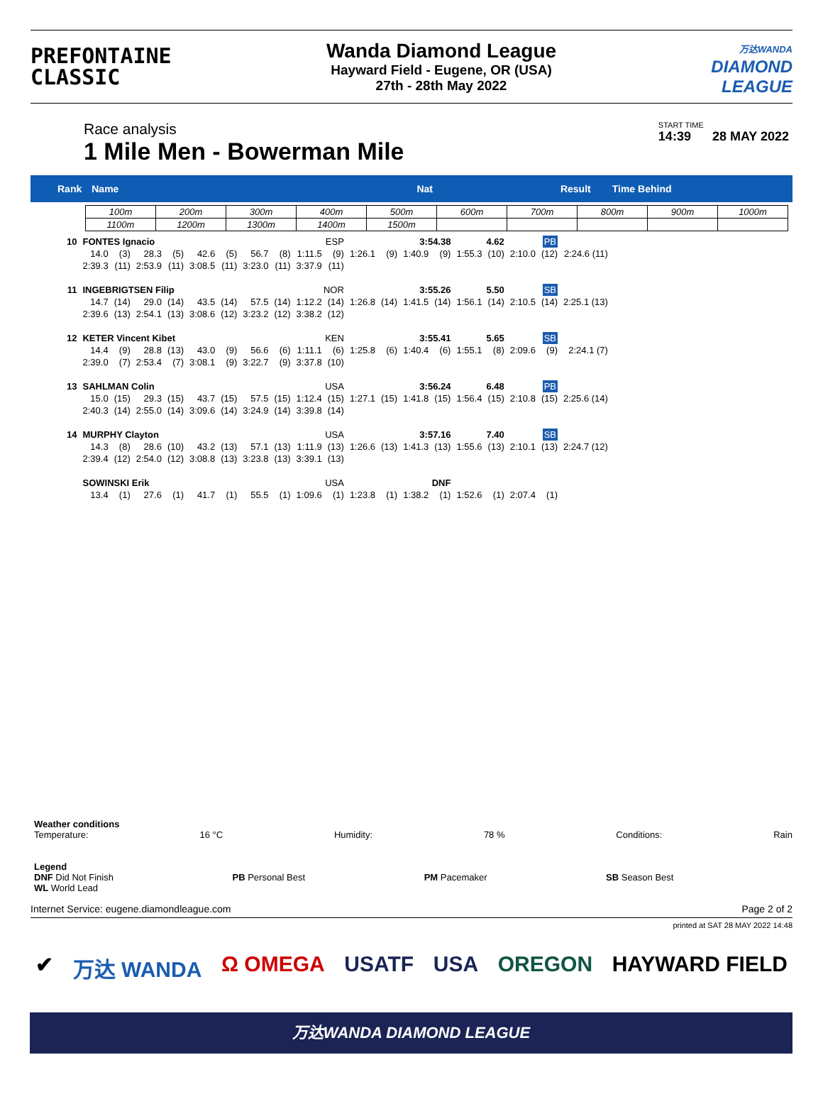PREFONTAINE
CLASSIC
Wanda Diamond League
Hayward Field - Eugene, OR (USA)
27th - 28th May 2022
万达WANDA
DIAMOND
LEAGUE
Race analysis
1 Mile Men - Bowerman Mile
START TIME
14:39 28 MAY 2022
Rank Name Nat Result Time Behind
| 100m | 200m | 300m | 400m | 500m | 600m | 700m | 800m | 900m | 1000m |
| 1100m | 1200m | 1300m | 1400m | 1500m | | | | | |
| 10 | FONTES Ignacio | | | | | | | | ESP | | 3:54.38 | | | | 4.62 | | PB | | |
| | 14.0 | (3) | 28.3 | (5) | 42.6 | (5) | 56.7 | (8) | 1:11.5 | (9) | 1:26.1 | (9) | 1:40.9 | (9) | 1:55.3 | (10) | 2:10.0 | (12) | 2:24.6 (11) |
| | 2:39.3 | (11) | 2:53.9 | (11) | 3:08.5 | (11) | 3:23.0 | (11) | 3:37.9 | (11) | | | | | | | | | |
| 11 | INGEBRIGTSEN Filip | | | | | | | | NOR | | 3:55.26 | | | | 5.50 | | SB | | |
| | 14.7 | (14) | 29.0 | (14) | 43.5 | (14) | 57.5 | (14) | 1:12.2 | (14) | 1:26.8 | (14) | 1:41.5 | (14) | 1:56.1 | (14) | 2:10.5 | (14) | 2:25.1 (13) |
| | 2:39.6 | (13) | 2:54.1 | (13) | 3:08.6 | (12) | 3:23.2 | (12) | 3:38.2 | (12) | | | | | | | | | |
| 12 | KETER Vincent Kibet | | | | | | | | KEN | | 3:55.41 | | | | 5.65 | | SB | | |
| | 14.4 | (9) | 28.8 | (13) | 43.0 | (9) | 56.6 | (6) | 1:11.1 | (6) | 1:25.8 | (6) | 1:40.4 | (6) | 1:55.1 | (8) | 2:09.6 | (9) | 2:24.1 (7) |
| | 2:39.0 | (7) | 2:53.4 | (7) | 3:08.1 | (9) | 3:22.7 | (9) | 3:37.8 | (10) | | | | | | | | | |
| 13 | SAHLMAN Colin | | | | | | | | USA | | 3:56.24 | | | | 6.48 | | PB | | |
| | 15.0 | (15) | 29.3 | (15) | 43.7 | (15) | 57.5 | (15) | 1:12.4 | (15) | 1:27.1 | (15) | 1:41.8 | (15) | 1:56.4 | (15) | 2:10.8 | (15) | 2:25.6 (14) |
| | 2:40.3 | (14) | 2:55.0 | (14) | 3:09.6 | (14) | 3:24.9 | (14) | 3:39.8 | (14) | | | | | | | | | |
| 14 | MURPHY Clayton | | | | | | | | USA | | 3:57.16 | | | | 7.40 | | SB | | |
| | 14.3 | (8) | 28.6 | (10) | 43.2 | (13) | 57.1 | (13) | 1:11.9 | (13) | 1:26.6 | (13) | 1:41.3 | (13) | 1:55.6 | (13) | 2:10.1 | (13) | 2:24.7 (12) |
| | 2:39.4 | (12) | 2:54.0 | (12) | 3:08.8 | (13) | 3:23.8 | (13) | 3:39.1 | (13) | | | | | | | | | |
| | SOWINSKI Erik | | | | | | | | USA | | DNF | | | | | | | | |
| | 13.4 | (1) | 27.6 | (1) | 41.7 | (1) | 55.5 | (1) | 1:09.6 | (1) | 1:23.8 | (1) | 1:38.2 | (1) | 1:52.6 | (1) | 2:07.4 | (1) | |
Weather conditions
Temperature: 16 °C Humidity: 78 % Conditions: Rain
Legend
DNF Did Not Finish
WL World Lead PB Personal Best PM Pacemaker SB Season Best
Internet Service: eugene.diamondleague.com Page 2 of 2
printed at SAT 28 MAY 2022 14:48
✔ 万达 WANDA Ω OMEGA USATF USA OREGON HAYWARD FIELD
万达WANDA DIAMOND LEAGUE